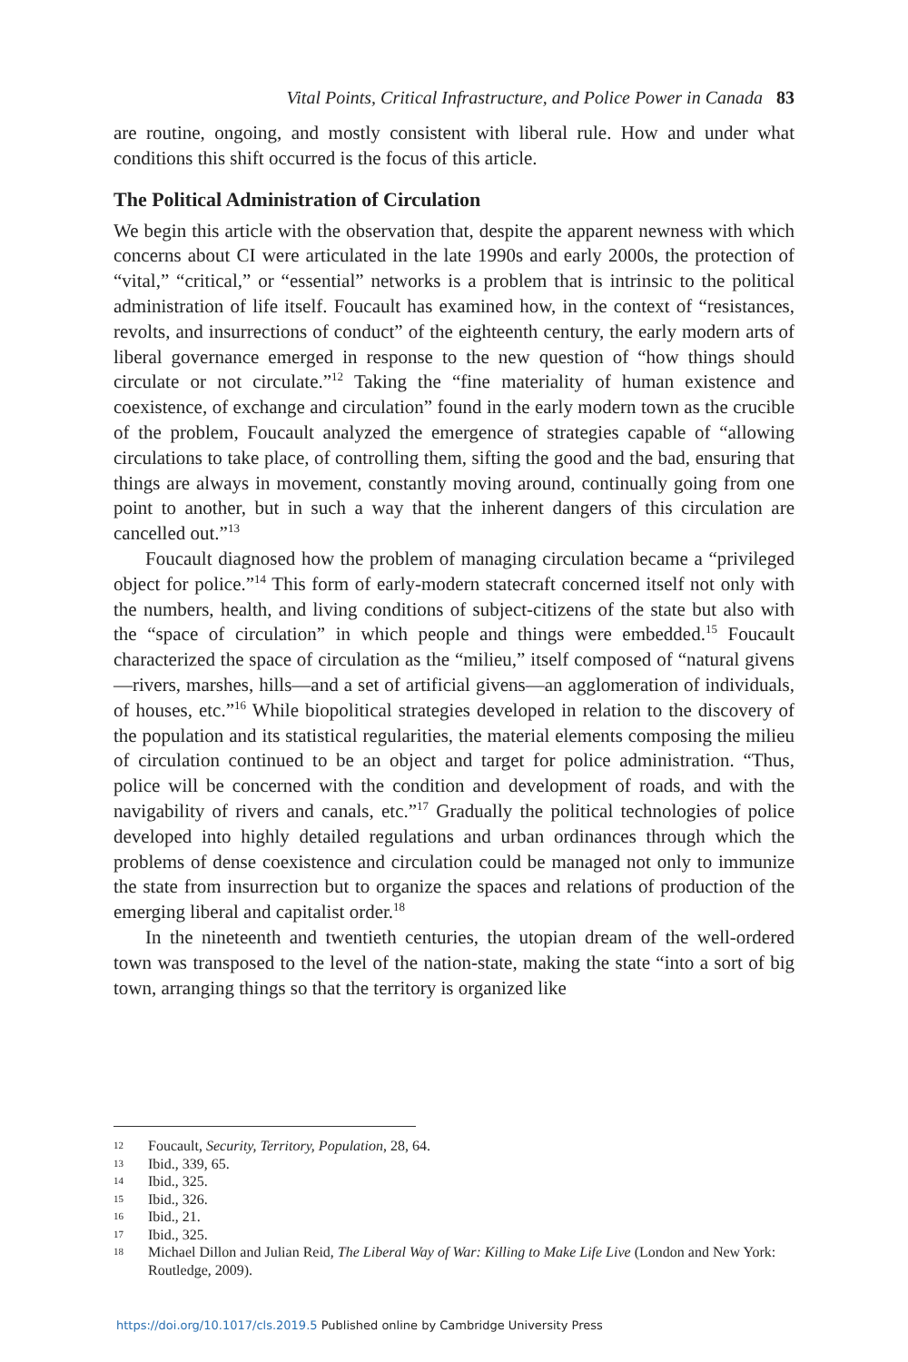Vital Points, Critical Infrastructure, and Police Power in Canada 83
are routine, ongoing, and mostly consistent with liberal rule. How and under what conditions this shift occurred is the focus of this article.
The Political Administration of Circulation
We begin this article with the observation that, despite the apparent newness with which concerns about CI were articulated in the late 1990s and early 2000s, the protection of “vital,” “critical,” or “essential” networks is a problem that is intrinsic to the political administration of life itself. Foucault has examined how, in the context of “resistances, revolts, and insurrections of conduct” of the eighteenth century, the early modern arts of liberal governance emerged in response to the new question of “how things should circulate or not circulate.”<sup>12</sup> Taking the “fine materiality of human existence and coexistence, of exchange and circulation” found in the early modern town as the crucible of the problem, Foucault analyzed the emergence of strategies capable of “allowing circulations to take place, of controlling them, sifting the good and the bad, ensuring that things are always in movement, constantly moving around, continually going from one point to another, but in such a way that the inherent dangers of this circulation are cancelled out.”<sup>13</sup>
Foucault diagnosed how the problem of managing circulation became a “privileged object for police.”<sup>14</sup> This form of early-modern statecraft concerned itself not only with the numbers, health, and living conditions of subject-citizens of the state but also with the “space of circulation” in which people and things were embedded.<sup>15</sup> Foucault characterized the space of circulation as the “milieu,” itself composed of “natural givens—rivers, marshes, hills—and a set of artificial givens—an agglomeration of individuals, of houses, etc.”<sup>16</sup> While biopolitical strategies developed in relation to the discovery of the population and its statistical regularities, the material elements composing the milieu of circulation continued to be an object and target for police administration. “Thus, police will be concerned with the condition and development of roads, and with the navigability of rivers and canals, etc.”<sup>17</sup> Gradually the political technologies of police developed into highly detailed regulations and urban ordinances through which the problems of dense coexistence and circulation could be managed not only to immunize the state from insurrection but to organize the spaces and relations of production of the emerging liberal and capitalist order.<sup>18</sup>
In the nineteenth and twentieth centuries, the utopian dream of the well-ordered town was transposed to the level of the nation-state, making the state “into a sort of big town, arranging things so that the territory is organized like
12 Foucault, Security, Territory, Population, 28, 64.
13 Ibid., 339, 65.
14 Ibid., 325.
15 Ibid., 326.
16 Ibid., 21.
17 Ibid., 325.
18 Michael Dillon and Julian Reid, The Liberal Way of War: Killing to Make Life Live (London and New York: Routledge, 2009).
https://doi.org/10.1017/cls.2019.5 Published online by Cambridge University Press